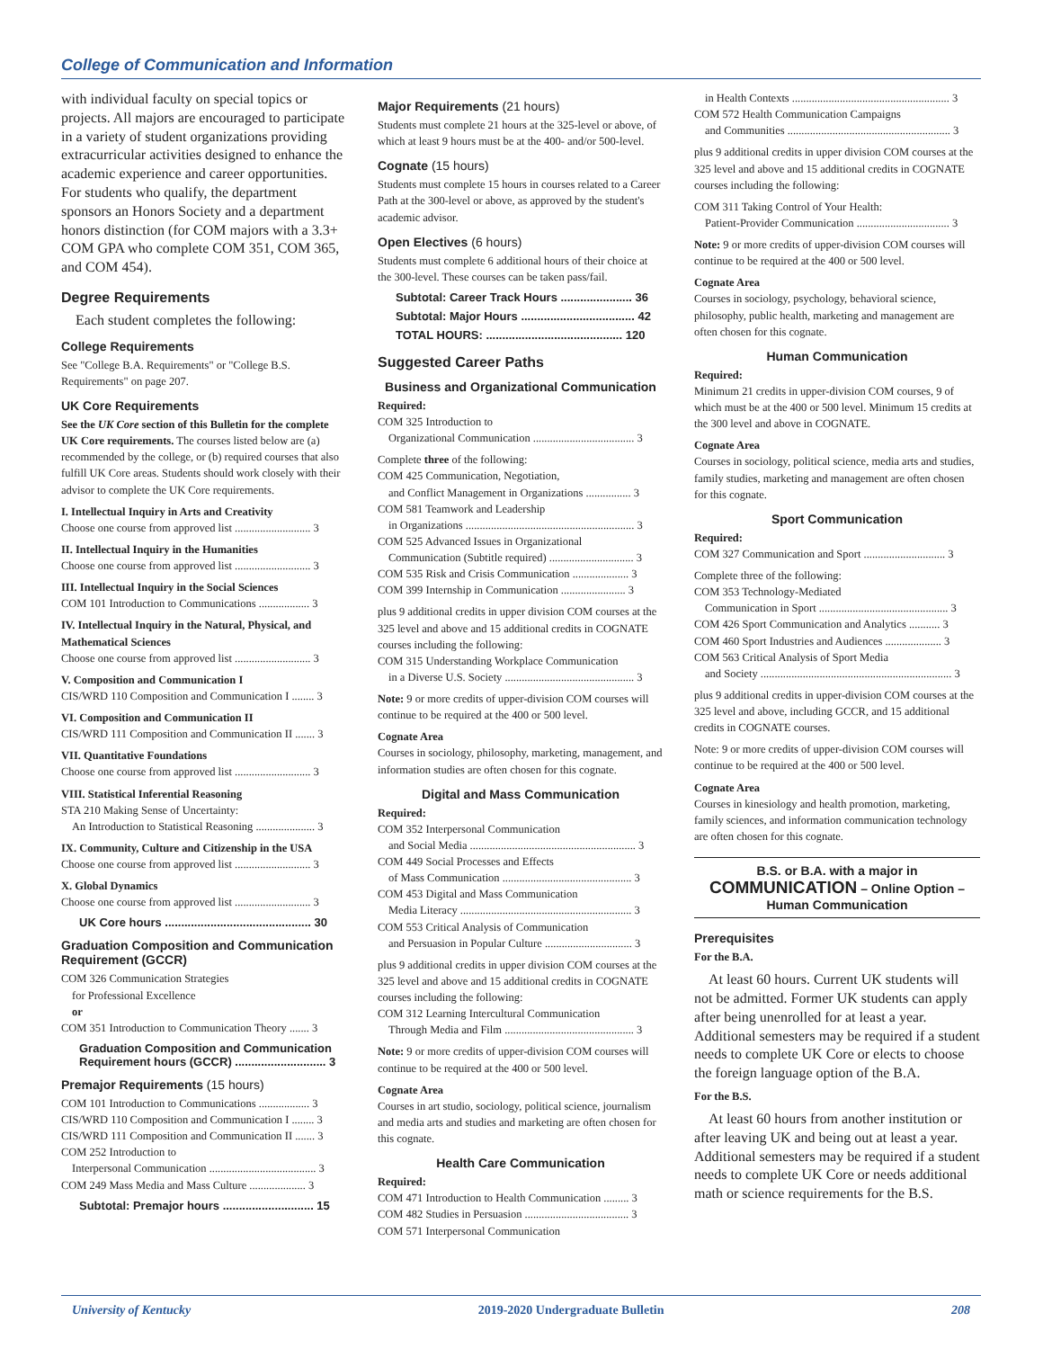College of Communication and Information
with individual faculty on special topics or projects. All majors are encouraged to participate in a variety of student organizations providing extracurricular activities designed to enhance the academic experience and career opportunities. For students who qualify, the department sponsors an Honors Society and a department honors distinction (for COM majors with a 3.3+ COM GPA who complete COM 351, COM 365, and COM 454).
Degree Requirements
Each student completes the following:
College Requirements
See "College B.A. Requirements" or "College B.S. Requirements" on page 207.
UK Core Requirements
See the UK Core section of this Bulletin for the complete UK Core requirements. The courses listed below are (a) recommended by the college, or (b) required courses that also fulfill UK Core areas. Students should work closely with their advisor to complete the UK Core requirements.
I. Intellectual Inquiry in Arts and Creativity
Choose one course from approved list ........................... 3
II. Intellectual Inquiry in the Humanities
Choose one course from approved list ........................... 3
III. Intellectual Inquiry in the Social Sciences
COM 101 Introduction to Communications .................. 3
IV. Intellectual Inquiry in the Natural, Physical, and Mathematical Sciences
Choose one course from approved list ........................... 3
V. Composition and Communication I
CIS/WRD 110 Composition and Communication I ........ 3
VI. Composition and Communication II
CIS/WRD 111 Composition and Communication II ....... 3
VII. Quantitative Foundations
Choose one course from approved list ........................... 3
VIII. Statistical Inferential Reasoning
STA 210 Making Sense of Uncertainty:
An Introduction to Statistical Reasoning ..................... 3
IX. Community, Culture and Citizenship in the USA
Choose one course from approved list ........................... 3
X. Global Dynamics
Choose one course from approved list ........................... 3
UK Core hours ............................................. 30
Graduation Composition and Communication Requirement (GCCR)
COM 326 Communication Strategies
for Professional Excellence
or
COM 351 Introduction to Communication Theory ....... 3
Graduation Composition and Communication Requirement hours (GCCR) ............................ 3
Premajor Requirements (15 hours)
COM 101 Introduction to Communications .................. 3
CIS/WRD 110 Composition and Communication I ........ 3
CIS/WRD 111 Composition and Communication II ....... 3
COM 252 Introduction to
Interpersonal Communication ...................................... 3
COM 249 Mass Media and Mass Culture .................... 3
Subtotal: Premajor hours ............................ 15
Major Requirements (21 hours)
Students must complete 21 hours at the 325-level or above, of which at least 9 hours must be at the 400- and/or 500-level.
Cognate (15 hours)
Students must complete 15 hours in courses related to a Career Path at the 300-level or above, as approved by the student's academic advisor.
Open Electives (6 hours)
Students must complete 6 additional hours of their choice at the 300-level. These courses can be taken pass/fail.
Subtotal: Career Track Hours ...................... 36
Subtotal: Major Hours ................................... 42
TOTAL HOURS: .......................................... 120
Suggested Career Paths
Business and Organizational Communication
Required:
COM 325 Introduction to
Organizational Communication .................................... 3
Complete three of the following:
COM 425 Communication, Negotiation,
and Conflict Management in Organizations ................ 3
COM 581 Teamwork and Leadership
in Organizations ............................................................ 3
COM 525 Advanced Issues in Organizational
Communication (Subtitle required) .............................. 3
COM 535 Risk and Crisis Communication .................... 3
COM 399 Internship in Communication ....................... 3
plus 9 additional credits in upper division COM courses at the 325 level and above and 15 additional credits in COGNATE courses including the following:
COM 315 Understanding Workplace Communication
in a Diverse U.S. Society .............................................. 3
Note: 9 or more credits of upper-division COM courses will continue to be required at the 400 or 500 level.
Cognate Area
Courses in sociology, philosophy, marketing, management, and information studies are often chosen for this cognate.
Digital and Mass Communication
Required:
COM 352 Interpersonal Communication
and Social Media ........................................................... 3
COM 449 Social Processes and Effects
of Mass Communication .............................................. 3
COM 453 Digital and Mass Communication
Media Literacy ............................................................. 3
COM 553 Critical Analysis of Communication
and Persuasion in Popular Culture ............................... 3
plus 9 additional credits in upper division COM courses at the 325 level and above and 15 additional credits in COGNATE courses including the following:
COM 312 Learning Intercultural Communication
Through Media and Film .............................................. 3
Note: 9 or more credits of upper-division COM courses will continue to be required at the 400 or 500 level.
Cognate Area
Courses in art studio, sociology, political science, journalism and media arts and studies and marketing are often chosen for this cognate.
Health Care Communication
Required:
COM 471 Introduction to Health Communication ......... 3
COM 482 Studies in Persuasion ..................................... 3
COM 571 Interpersonal Communication
in Health Contexts ........................................................ 3
COM 572 Health Communication Campaigns
and Communities .......................................................... 3
plus 9 additional credits in upper division COM courses at the 325 level and above and 15 additional credits in COGNATE courses including the following:
COM 311 Taking Control of Your Health:
Patient-Provider Communication ................................. 3
Note: 9 or more credits of upper-division COM courses will continue to be required at the 400 or 500 level.
Cognate Area
Courses in sociology, psychology, behavioral science, philosophy, public health, marketing and management are often chosen for this cognate.
Human Communication
Required:
Minimum 21 credits in upper-division COM courses, 9 of which must be at the 400 or 500 level. Minimum 15 credits at the 300 level and above in COGNATE.
Cognate Area
Courses in sociology, political science, media arts and studies, family studies, marketing and management are often chosen for this cognate.
Sport Communication
Required:
COM 327 Communication and Sport ............................. 3
Complete three of the following:
COM 353 Technology-Mediated
Communication in Sport .............................................. 3
COM 426 Sport Communication and Analytics ........... 3
COM 460 Sport Industries and Audiences .................... 3
COM 563 Critical Analysis of Sport Media
and Society .................................................................... 3
plus 9 additional credits in upper-division COM courses at the 325 level and above, including GCCR, and 15 additional credits in COGNATE courses.
Note: 9 or more credits of upper-division COM courses will continue to be required at the 400 or 500 level.
Cognate Area
Courses in kinesiology and health promotion, marketing, family sciences, and information communication technology are often chosen for this cognate.
B.S. or B.A. with a major in
COMMUNICATION – Online Option –
Human Communication
Prerequisites
For the B.A.
At least 60 hours. Current UK students will not be admitted. Former UK students can apply after being unenrolled for at least a year. Additional semesters may be required if a student needs to complete UK Core or elects to choose the foreign language option of the B.A.
For the B.S.
At least 60 hours from another institution or after leaving UK and being out at least a year. Additional semesters may be required if a student needs to complete UK Core or needs additional math or science requirements for the B.S.
University of Kentucky 2019-2020 Undergraduate Bulletin 208